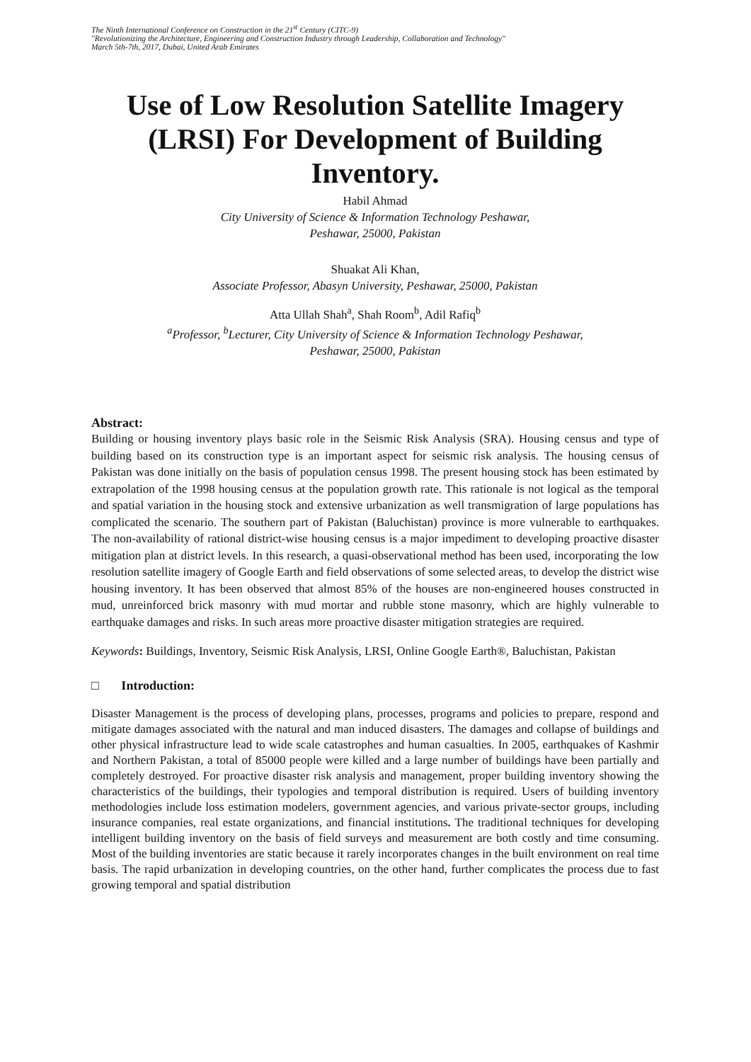The Ninth International Conference on Construction in the 21<sup>st</sup> Century (CITC-9)
"Revolutionizing the Architecture, Engineering and Construction Industry through Leadership, Collaboration and Technology"
March 5th-7th, 2017, Dubai, United Arab Emirates
Use of Low Resolution Satellite Imagery (LRSI) For Development of Building Inventory.
Habil Ahmad
City University of Science & Information Technology Peshawar,
Peshawar, 25000, Pakistan
Shuakat Ali Khan,
Associate Professor, Abasyn University, Peshawar, 25000, Pakistan
Atta Ullah Shah<sup>a</sup>, Shah Room<sup>b</sup>, Adil Rafiq<sup>b</sup>
<sup>a</sup> Professor, <sup>b</sup>Lecturer, City University of Science & Information Technology Peshawar,
Peshawar, 25000, Pakistan
Abstract:
Building or housing inventory plays basic role in the Seismic Risk Analysis (SRA). Housing census and type of building based on its construction type is an important aspect for seismic risk analysis. The housing census of Pakistan was done initially on the basis of population census 1998. The present housing stock has been estimated by extrapolation of the 1998 housing census at the population growth rate. This rationale is not logical as the temporal and spatial variation in the housing stock and extensive urbanization as well transmigration of large populations has complicated the scenario. The southern part of Pakistan (Baluchistan) province is more vulnerable to earthquakes. The non-availability of rational district-wise housing census is a major impediment to developing proactive disaster mitigation plan at district levels. In this research, a quasi-observational method has been used, incorporating the low resolution satellite imagery of Google Earth and field observations of some selected areas, to develop the district wise housing inventory. It has been observed that almost 85% of the houses are non-engineered houses constructed in mud, unreinforced brick masonry with mud mortar and rubble stone masonry, which are highly vulnerable to earthquake damages and risks. In such areas more proactive disaster mitigation strategies are required.
Keywords: Buildings, Inventory, Seismic Risk Analysis, LRSI, Online Google Earth®, Baluchistan, Pakistan
□ Introduction:
Disaster Management is the process of developing plans, processes, programs and policies to prepare, respond and mitigate damages associated with the natural and man induced disasters. The damages and collapse of buildings and other physical infrastructure lead to wide scale catastrophes and human casualties. In 2005, earthquakes of Kashmir and Northern Pakistan, a total of 85000 people were killed and a large number of buildings have been partially and completely destroyed. For proactive disaster risk analysis and management, proper building inventory showing the characteristics of the buildings, their typologies and temporal distribution is required. Users of building inventory methodologies include loss estimation modelers, government agencies, and various private-sector groups, including insurance companies, real estate organizations, and financial institutions. The traditional techniques for developing intelligent building inventory on the basis of field surveys and measurement are both costly and time consuming. Most of the building inventories are static because it rarely incorporates changes in the built environment on real time basis. The rapid urbanization in developing countries, on the other hand, further complicates the process due to fast growing temporal and spatial distribution